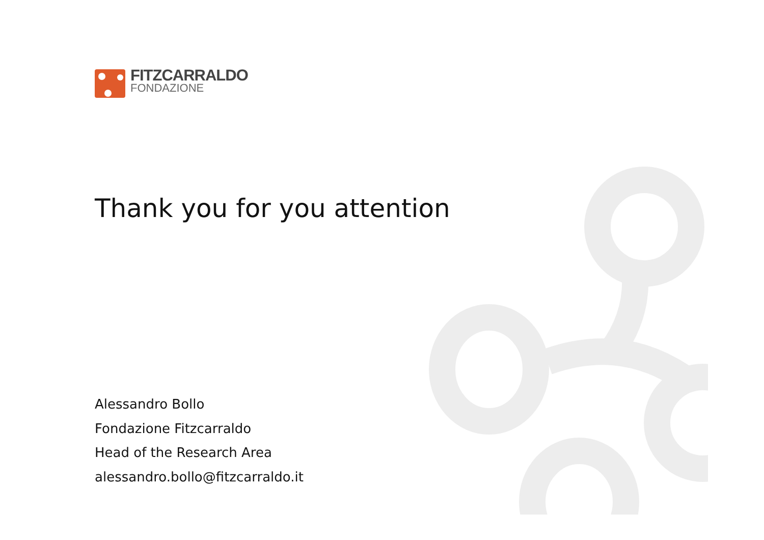FITZCARRALDO
FONDAZIONE
Thank you for you attention
Alessandro Bollo
Fondazione Fitzcarraldo
Head of the Research Area
alessandro.bollo@fitzcarraldo.it